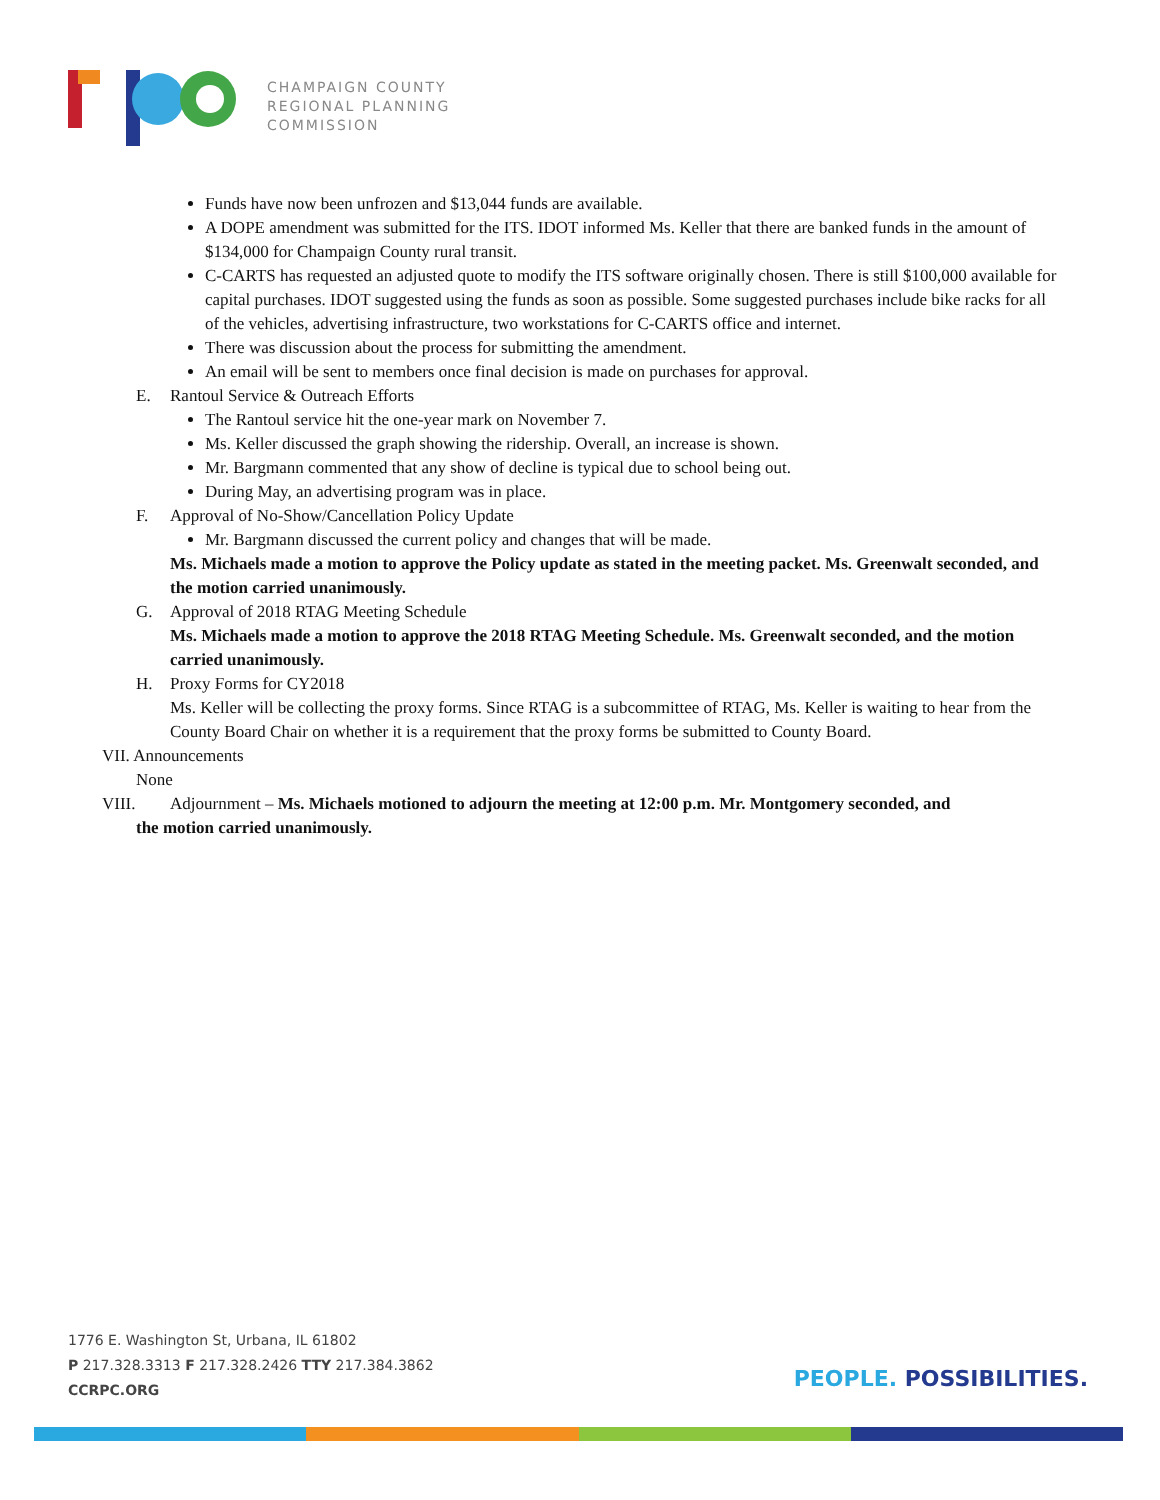CHAMPAIGN COUNTY
REGIONAL PLANNING
COMMISSION
Funds have now been unfrozen and $13,044 funds are available.
A DOPE amendment was submitted for the ITS. IDOT informed Ms. Keller that there are banked funds in the amount of $134,000 for Champaign County rural transit.
C-CARTS has requested an adjusted quote to modify the ITS software originally chosen. There is still $100,000 available for capital purchases. IDOT suggested using the funds as soon as possible. Some suggested purchases include bike racks for all of the vehicles, advertising infrastructure, two workstations for C-CARTS office and internet.
There was discussion about the process for submitting the amendment.
An email will be sent to members once final decision is made on purchases for approval.
E. Rantoul Service & Outreach Efforts
The Rantoul service hit the one-year mark on November 7.
Ms. Keller discussed the graph showing the ridership. Overall, an increase is shown.
Mr. Bargmann commented that any show of decline is typical due to school being out.
During May, an advertising program was in place.
F. Approval of No-Show/Cancellation Policy Update
Mr. Bargmann discussed the current policy and changes that will be made.
Ms. Michaels made a motion to approve the Policy update as stated in the meeting packet. Ms. Greenwalt seconded, and the motion carried unanimously.
G. Approval of 2018 RTAG Meeting Schedule
Ms. Michaels made a motion to approve the 2018 RTAG Meeting Schedule. Ms. Greenwalt seconded, and the motion carried unanimously.
H. Proxy Forms for CY2018
Ms. Keller will be collecting the proxy forms. Since RTAG is a subcommittee of RTAG, Ms. Keller is waiting to hear from the County Board Chair on whether it is a requirement that the proxy forms be submitted to County Board.
VII. Announcements
None
VIII. Adjournment – Ms. Michaels motioned to adjourn the meeting at 12:00 p.m. Mr. Montgomery seconded, and
the motion carried unanimously.
1776 E. Washington St, Urbana, IL 61802
P 217.328.3313 F 217.328.2426 TTY 217.384.3862
CCRPC.ORG
PEOPLE. POSSIBILITIES.